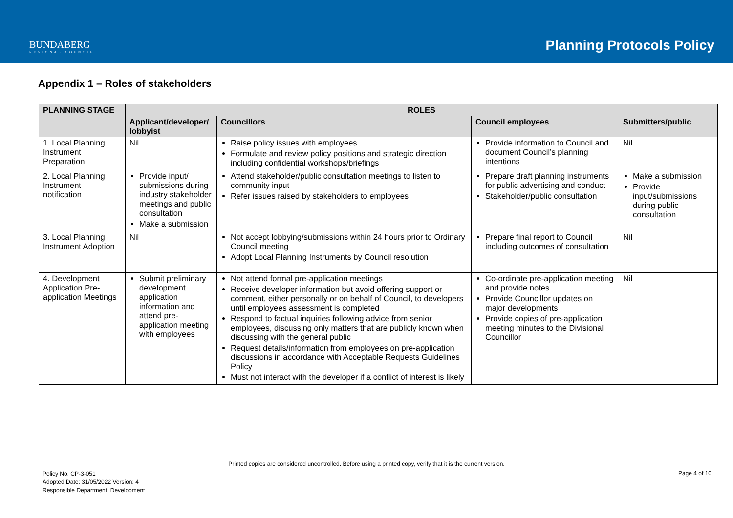BUNDABERG
REGIONAL COUNCIL
Planning Protocols Policy
Appendix 1 – Roles of stakeholders
| PLANNING STAGE | ROLES | | | |
| --- | --- | --- | --- | --- |
| | Applicant/developer/ lobbyist | Councillors | Council employees | Submitters/public |
| 1. Local Planning Instrument Preparation | Nil | Raise policy issues with employees Formulate and review policy positions and strategic direction including confidential workshops/briefings | Provide information to Council and document Council’s planning intentions | Nil |
| 2. Local Planning Instrument notification | Provide input/ submissions during industry stakeholder meetings and public consultation Make a submission | Attend stakeholder/public consultation meetings to listen to community input Refer issues raised by stakeholders to employees | Prepare draft planning instruments for public advertising and conduct Stakeholder/public consultation | Make a submission Provide input/submissions during public consultation |
| 3. Local Planning Instrument Adoption | Nil | Not accept lobbying/submissions within 24 hours prior to Ordinary Council meeting Adopt Local Planning Instruments by Council resolution | Prepare final report to Council including outcomes of consultation | Nil |
| 4. Development Application Pre-application Meetings | Submit preliminary development application information and attend pre-application meeting with employees | Not attend formal pre-application meetings Receive developer information but avoid offering support or comment, either personally or on behalf of Council, to developers until employees assessment is completed Respond to factual inquiries following advice from senior employees, discussing only matters that are publicly known when discussing with the general public Request details/information from employees on pre-application discussions in accordance with Acceptable Requests Guidelines Policy Must not interact with the developer if a conflict of interest is likely | Co-ordinate pre-application meeting and provide notes Provide Councillor updates on major developments Provide copies of pre-application meeting minutes to the Divisional Councillor | Nil |
Printed copies are considered uncontrolled. Before using a printed copy, verify that it is the current version.
Policy No. CP-3-051
Adopted Date: 31/05/2022 Version: 4
Responsible Department: Development
Page 4 of 10